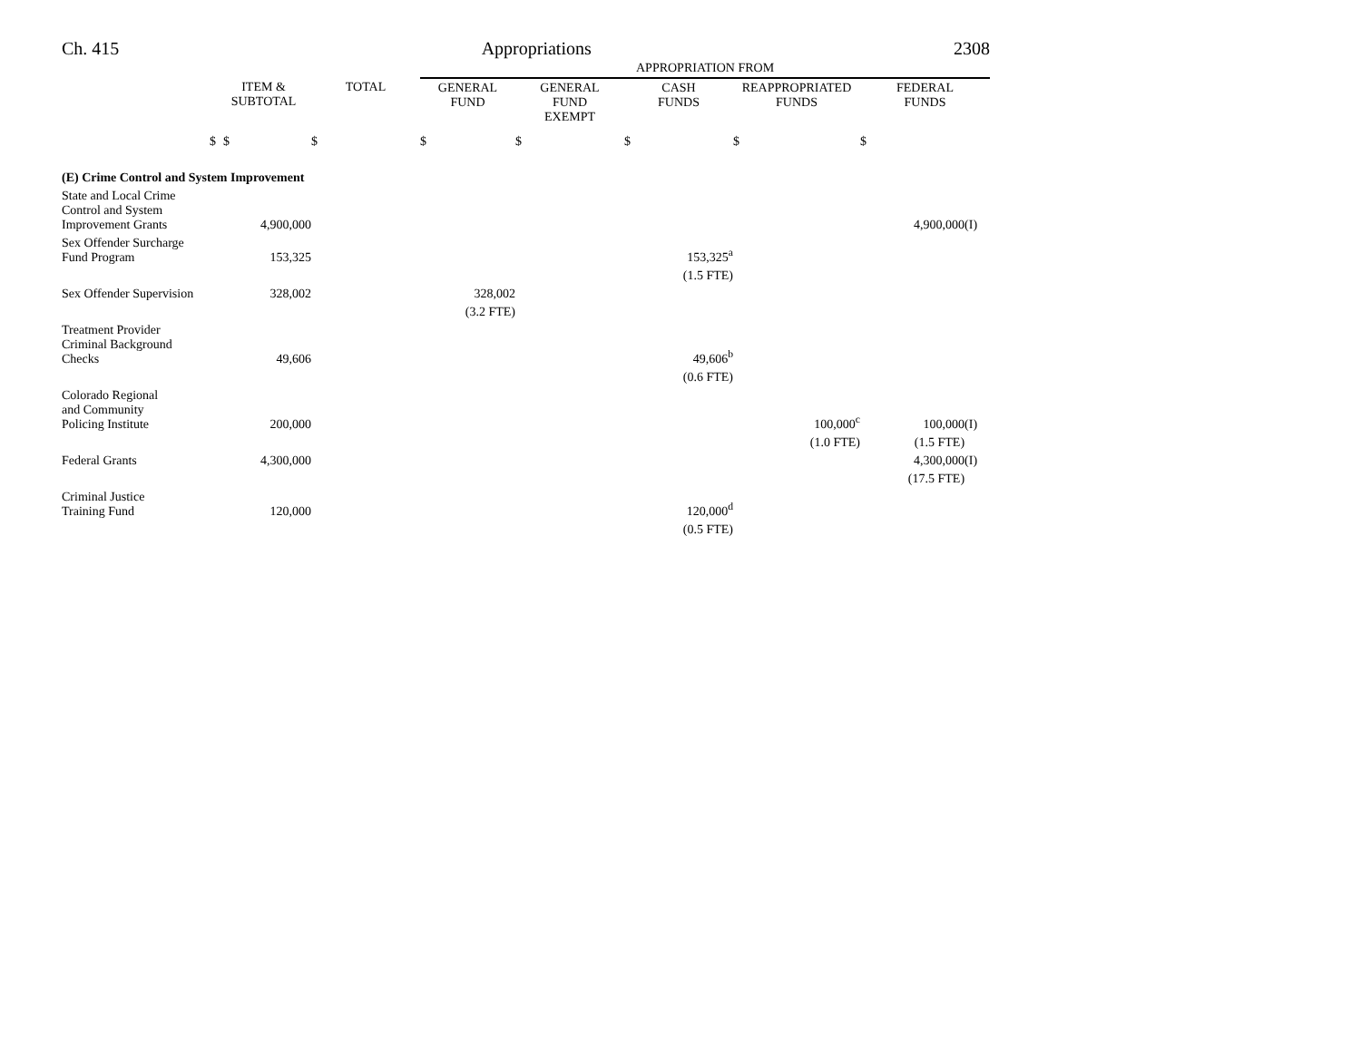Ch. 415 Appropriations 2308
| | | | APPROPRIATION FROM | | | | |
| | ITEM & SUBTOTAL | TOTAL | GENERAL FUND | GENERAL FUND EXEMPT | CASH FUNDS | REAPPROPRIATED FUNDS | FEDERAL FUNDS |
| $ | $ | $ | $ | $ | $ | $ | $ |
| (E) Crime Control and System Improvement | | | | | | | |
| State and Local Crime Control and System Improvement Grants | 4,900,000 | | | | | | 4,900,000(I) |
| Sex Offender Surcharge Fund Program | 153,325 | | | | 153,325<sup>a</sup> | | |
| | | | | | (1.5 FTE) | | |
| Sex Offender Supervision | 328,002 | | 328,002 | | | | |
| | | | (3.2 FTE) | | | | |
| Treatment Provider Criminal Background Checks | 49,606 | | | | 49,606<sup>b</sup> | | |
| | | | | | (0.6 FTE) | | |
| Colorado Regional and Community Policing Institute | 200,000 | | | | | 100,000<sup>c</sup> | 100,000(I) |
| | | | | | | (1.0 FTE) | (1.5 FTE) |
| Federal Grants | 4,300,000 | | | | | | 4,300,000(I) |
| | | | | | | | (17.5 FTE) |
| Criminal Justice Training Fund | 120,000 | | | | 120,000<sup>d</sup> | | |
| | | | | | (0.5 FTE) | | |